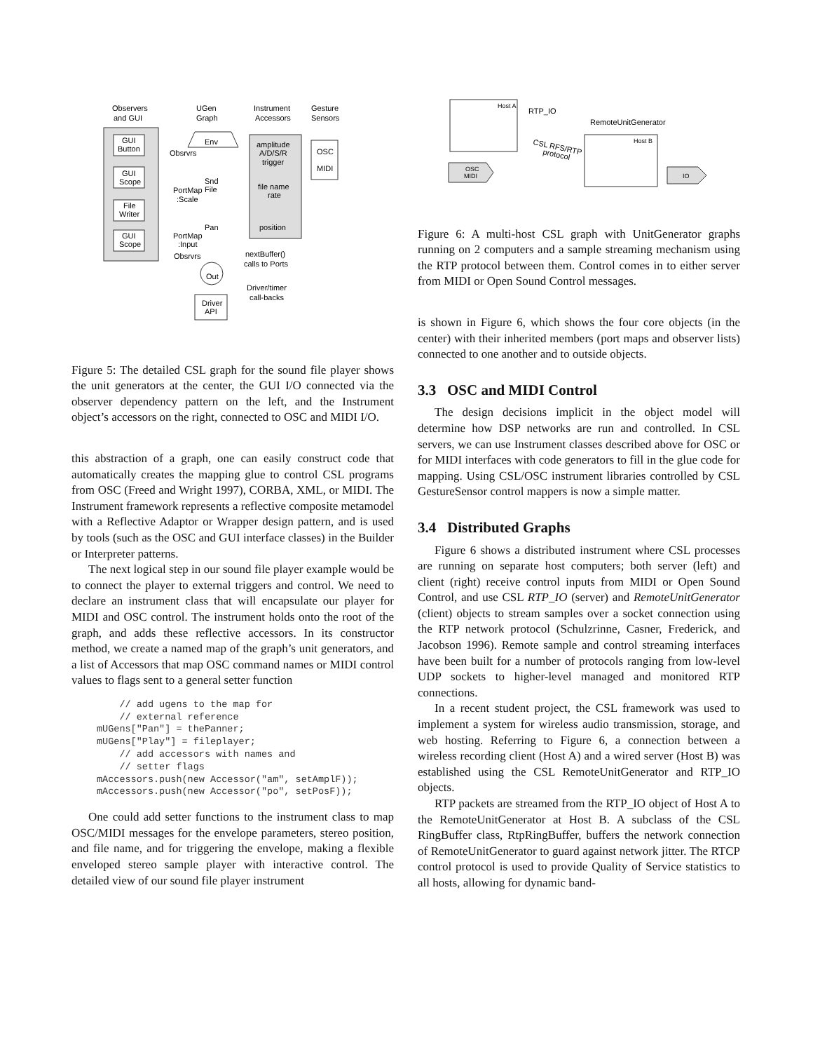Observers
and GUI
UGen
Graph
Instrument
Accessors
Gesture
Sensors
GUI
Button
GUI
Scope
File
Writer
GUI
Scope
Env
Obsrvrs
PortMap
:Scale
Snd
File
Pan
PortMap
:Input
Obsrvrs
Out
Driver
API
amplitude
A/D/S/R
trigger
file name
rate
position
OSC
MIDI
nextBuffer()
calls to Ports
Driver/timer
call-backs
Figure 5: The detailed CSL graph for the sound file player shows the unit generators at the center, the GUI I/O connected via the observer dependency pattern on the left, and the Instrument object’s accessors on the right, connected to OSC and MIDI I/O.
this abstraction of a graph, one can easily construct code that automatically creates the mapping glue to control CSL programs from OSC (Freed and Wright 1997), CORBA, XML, or MIDI. The Instrument framework represents a reflective composite metamodel with a Reflective Adaptor or Wrapper design pattern, and is used by tools (such as the OSC and GUI interface classes) in the Builder or Interpreter patterns.
The next logical step in our sound file player example would be to connect the player to external triggers and control. We need to declare an instrument class that will encapsulate our player for MIDI and OSC control. The instrument holds onto the root of the graph, and adds these reflective accessors. In its constructor method, we create a named map of the graph’s unit generators, and a list of Accessors that map OSC command names or MIDI control values to flags sent to a general setter function
    // add ugens to the map for
    // external reference
mUGens["Pan"] = thePanner;
mUGens["Play"] = fileplayer;
    // add accessors with names and
    // setter flags
mAccessors.push(new Accessor("am", setAmplF));
mAccessors.push(new Accessor("po", setPosF));
One could add setter functions to the instrument class to map OSC/MIDI messages for the envelope parameters, stereo position, and file name, and for triggering the envelope, making a flexible enveloped stereo sample player with interactive control. The detailed view of our sound file player instrument
Host A
RTP_IO
RemoteUnitGenerator
Host B
CSL RFS/RTP
protocol
OSC
MIDI
IO
Figure 6: A multi-host CSL graph with UnitGenerator graphs running on 2 computers and a sample streaming mechanism using the RTP protocol between them. Control comes in to either server from MIDI or Open Sound Control messages.
is shown in Figure 6, which shows the four core objects (in the center) with their inherited members (port maps and observer lists) connected to one another and to outside objects.
3.3 OSC and MIDI Control
The design decisions implicit in the object model will determine how DSP networks are run and controlled. In CSL servers, we can use Instrument classes described above for OSC or for MIDI interfaces with code generators to fill in the glue code for mapping. Using CSL/OSC instrument libraries controlled by CSL GestureSensor control mappers is now a simple matter.
3.4 Distributed Graphs
Figure 6 shows a distributed instrument where CSL processes are running on separate host computers; both server (left) and client (right) receive control inputs from MIDI or Open Sound Control, and use CSL RTP_IO (server) and RemoteUnitGenerator (client) objects to stream samples over a socket connection using the RTP network protocol (Schulzrinne, Casner, Frederick, and Jacobson 1996). Remote sample and control streaming interfaces have been built for a number of protocols ranging from low-level UDP sockets to higher-level managed and monitored RTP connections.
In a recent student project, the CSL framework was used to implement a system for wireless audio transmission, storage, and web hosting. Referring to Figure 6, a connection between a wireless recording client (Host A) and a wired server (Host B) was established using the CSL RemoteUnitGenerator and RTP_IO objects.
RTP packets are streamed from the RTP_IO object of Host A to the RemoteUnitGenerator at Host B. A subclass of the CSL RingBuffer class, RtpRingBuffer, buffers the network connection of RemoteUnitGenerator to guard against network jitter. The RTCP control protocol is used to provide Quality of Service statistics to all hosts, allowing for dynamic band-